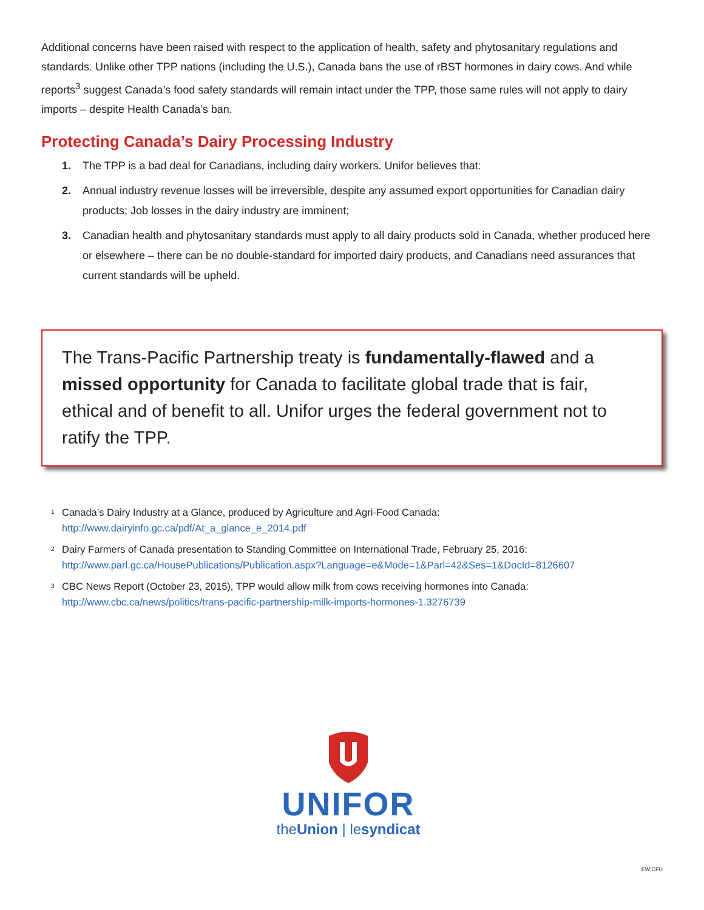Additional concerns have been raised with respect to the application of health, safety and phytosanitary regulations and standards. Unlike other TPP nations (including the U.S.), Canada bans the use of rBST hormones in dairy cows. And while reports<sup>3</sup> suggest Canada’s food safety standards will remain intact under the TPP, those same rules will not apply to dairy imports – despite Health Canada’s ban.
Protecting Canada’s Dairy Processing Industry
1. The TPP is a bad deal for Canadians, including dairy workers. Unifor believes that:
2. Annual industry revenue losses will be irreversible, despite any assumed export opportunities for Canadian dairy products; Job losses in the dairy industry are imminent;
3. Canadian health and phytosanitary standards must apply to all dairy products sold in Canada, whether produced here or elsewhere – there can be no double-standard for imported dairy products, and Canadians need assurances that current standards will be upheld.
The Trans-Pacific Partnership treaty is fundamentally-flawed and a missed opportunity for Canada to facilitate global trade that is fair, ethical and of benefit to all. Unifor urges the federal government not to ratify the TPP.
<sup>1</sup> Canada’s Dairy Industry at a Glance, produced by Agriculture and Agri-Food Canada:
http://www.dairyinfo.gc.ca/pdf/At_a_glance_e_2014.pdf
<sup>2</sup> Dairy Farmers of Canada presentation to Standing Committee on International Trade, February 25, 2016:
http://www.parl.gc.ca/HousePublications/Publication.aspx?Language=e&Mode=1&Parl=42&Ses=1&DocId=8126607
<sup>3</sup> CBC News Report (October 23, 2015), TPP would allow milk from cows receiving hormones into Canada:
http://www.cbc.ca/news/politics/trans-pacific-partnership-milk-imports-hormones-1.3276739
UNIFOR
theUnion | lesyndicat
EW:CFU